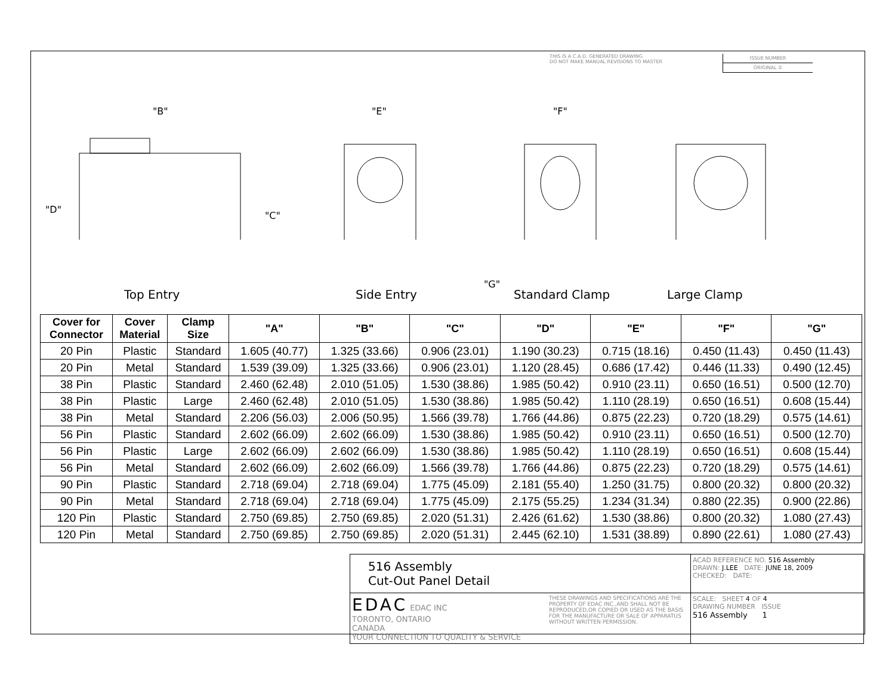THIS IS A C.A.D. GENERATED DRAWING
DO NOT MAKE MANUAL REVISIONS TO MASTER
ISSUE NUMBER
ORIGINAL ①
"B" "E" "F"
"D"
"C"
"G"
Top Entry Side Entry Standard Clamp Large Clamp
| Cover for Connector | Cover Material | Clamp Size | "A" | "B" | "C" | "D" | "E" | "F" | "G" |
| --- | --- | --- | --- | --- | --- | --- | --- | --- | --- |
| 20 Pin | Plastic | Standard | 1.605 (40.77) | 1.325 (33.66) | 0.906 (23.01) | 1.190 (30.23) | 0.715 (18.16) | 0.450 (11.43) | 0.450 (11.43) |
| 20 Pin | Metal | Standard | 1.539 (39.09) | 1.325 (33.66) | 0.906 (23.01) | 1.120 (28.45) | 0.686 (17.42) | 0.446 (11.33) | 0.490 (12.45) |
| 38 Pin | Plastic | Standard | 2.460 (62.48) | 2.010 (51.05) | 1.530 (38.86) | 1.985 (50.42) | 0.910 (23.11) | 0.650 (16.51) | 0.500 (12.70) |
| 38 Pin | Plastic | Large | 2.460 (62.48) | 2.010 (51.05) | 1.530 (38.86) | 1.985 (50.42) | 1.110 (28.19) | 0.650 (16.51) | 0.608 (15.44) |
| 38 Pin | Metal | Standard | 2.206 (56.03) | 2.006 (50.95) | 1.566 (39.78) | 1.766 (44.86) | 0.875 (22.23) | 0.720 (18.29) | 0.575 (14.61) |
| 56 Pin | Plastic | Standard | 2.602 (66.09) | 2.602 (66.09) | 1.530 (38.86) | 1.985 (50.42) | 0.910 (23.11) | 0.650 (16.51) | 0.500 (12.70) |
| 56 Pin | Plastic | Large | 2.602 (66.09) | 2.602 (66.09) | 1.530 (38.86) | 1.985 (50.42) | 1.110 (28.19) | 0.650 (16.51) | 0.608 (15.44) |
| 56 Pin | Metal | Standard | 2.602 (66.09) | 2.602 (66.09) | 1.566 (39.78) | 1.766 (44.86) | 0.875 (22.23) | 0.720 (18.29) | 0.575 (14.61) |
| 90 Pin | Plastic | Standard | 2.718 (69.04) | 2.718 (69.04) | 1.775 (45.09) | 2.181 (55.40) | 1.250 (31.75) | 0.800 (20.32) | 0.800 (20.32) |
| 90 Pin | Metal | Standard | 2.718 (69.04) | 2.718 (69.04) | 1.775 (45.09) | 2.175 (55.25) | 1.234 (31.34) | 0.880 (22.35) | 0.900 (22.86) |
| 120 Pin | Plastic | Standard | 2.750 (69.85) | 2.750 (69.85) | 2.020 (51.31) | 2.426 (61.62) | 1.530 (38.86) | 0.800 (20.32) | 1.080 (27.43) |
| 120 Pin | Metal | Standard | 2.750 (69.85) | 2.750 (69.85) | 2.020 (51.31) | 2.445 (62.10) | 1.531 (38.89) | 0.890 (22.61) | 1.080 (27.43) |
516 Assembly
Cut-Out Panel Detail
ACAD REFERENCE NO. 516 Assembly
DRAWN: J.LEE DATE: JUNE 18, 2009
CHECKED: DATE:
EDAC EDAC INC
TORONTO, ONTARIO
CANADA
YOUR CONNECTION TO QUALITY & SERVICE
THESE DRAWINGS AND SPECIFICATIONS ARE THE PROPERTY OF EDAC INC.,AND SHALL NOT BE REPRODUCED,OR COPIED OR USED AS THE BASIS FOR THE MANUFACTURE OR SALE OF APPARATUS WITHOUT WRITTEN PERMISSION.
SCALE: SHEET 4 OF 4
DRAWING NUMBER ISSUE
516 Assembly 1